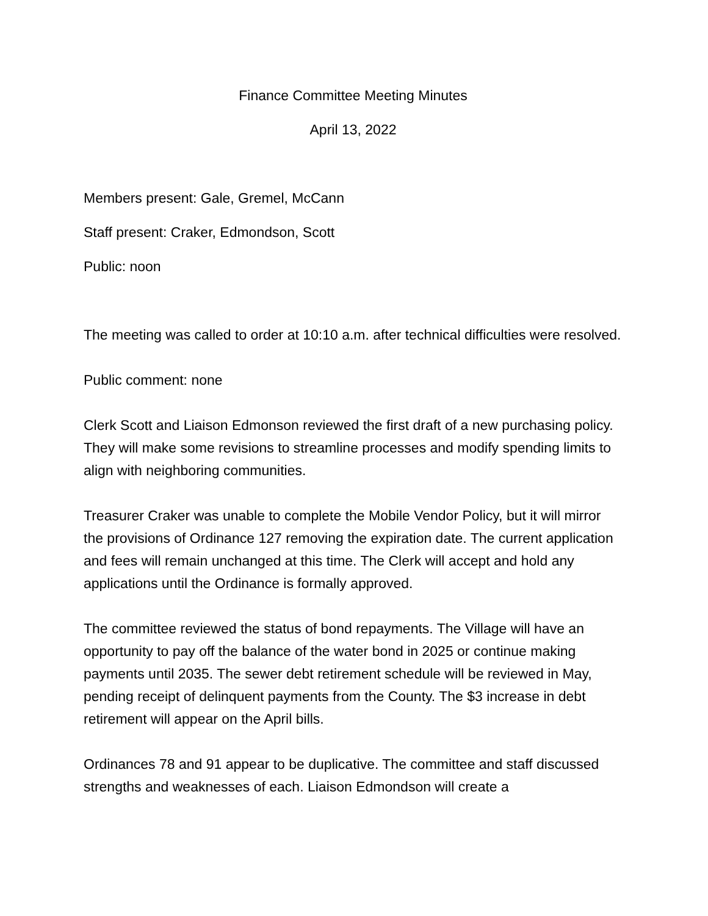Finance Committee Meeting Minutes
April 13, 2022
Members present: Gale, Gremel, McCann
Staff present: Craker, Edmondson, Scott
Public: noon
The meeting was called to order at 10:10 a.m. after technical difficulties were resolved.
Public comment: none
Clerk Scott and Liaison Edmonson reviewed the first draft of a new purchasing policy. They will make some revisions to streamline processes and modify spending limits to align with neighboring communities.
Treasurer Craker was unable to complete the Mobile Vendor Policy, but it will mirror the provisions of Ordinance 127 removing the expiration date. The current application and fees will remain unchanged at this time. The Clerk will accept and hold any applications until the Ordinance is formally approved.
The committee reviewed the status of bond repayments. The Village will have an opportunity to pay off the balance of the water bond in 2025 or continue making payments until 2035. The sewer debt retirement schedule will be reviewed in May, pending receipt of delinquent payments from the County. The $3 increase in debt retirement will appear on the April bills.
Ordinances 78 and 91 appear to be duplicative. The committee and staff discussed strengths and weaknesses of each. Liaison Edmondson will create a